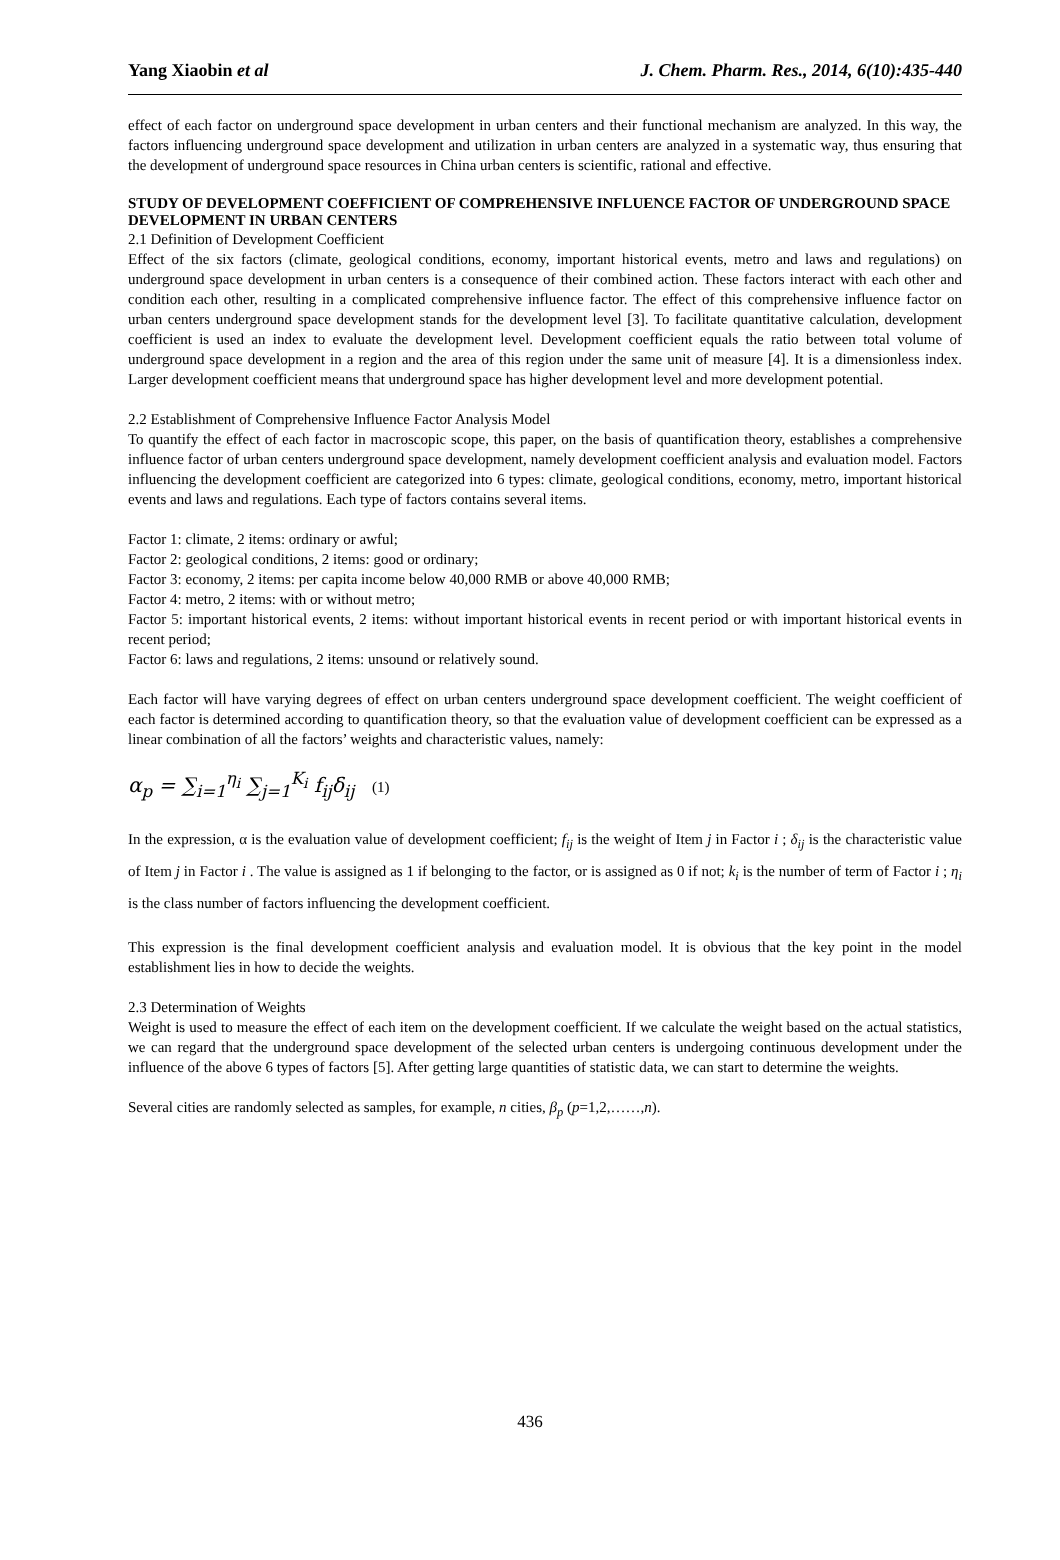Yang Xiaobin et al J. Chem. Pharm. Res., 2014, 6(10):435-440
effect of each factor on underground space development in urban centers and their functional mechanism are analyzed. In this way, the factors influencing underground space development and utilization in urban centers are analyzed in a systematic way, thus ensuring that the development of underground space resources in China urban centers is scientific, rational and effective.
STUDY OF DEVELOPMENT COEFFICIENT OF COMPREHENSIVE INFLUENCE FACTOR OF UNDERGROUND SPACE DEVELOPMENT IN URBAN CENTERS
2.1 Definition of Development Coefficient
Effect of the six factors (climate, geological conditions, economy, important historical events, metro and laws and regulations) on underground space development in urban centers is a consequence of their combined action. These factors interact with each other and condition each other, resulting in a complicated comprehensive influence factor. The effect of this comprehensive influence factor on urban centers underground space development stands for the development level [3]. To facilitate quantitative calculation, development coefficient is used an index to evaluate the development level. Development coefficient equals the ratio between total volume of underground space development in a region and the area of this region under the same unit of measure [4]. It is a dimensionless index. Larger development coefficient means that underground space has higher development level and more development potential.
2.2 Establishment of Comprehensive Influence Factor Analysis Model
To quantify the effect of each factor in macroscopic scope, this paper, on the basis of quantification theory, establishes a comprehensive influence factor of urban centers underground space development, namely development coefficient analysis and evaluation model. Factors influencing the development coefficient are categorized into 6 types: climate, geological conditions, economy, metro, important historical events and laws and regulations. Each type of factors contains several items.
Factor 1: climate, 2 items: ordinary or awful;
Factor 2: geological conditions, 2 items: good or ordinary;
Factor 3: economy, 2 items: per capita income below 40,000 RMB or above 40,000 RMB;
Factor 4: metro, 2 items: with or without metro;
Factor 5: important historical events, 2 items: without important historical events in recent period or with important historical events in recent period;
Factor 6: laws and regulations, 2 items: unsound or relatively sound.
Each factor will have varying degrees of effect on urban centers underground space development coefficient. The weight coefficient of each factor is determined according to quantification theory, so that the evaluation value of development coefficient can be expressed as a linear combination of all the factors’ weights and characteristic values, namely:
α<sub>p</sub> = ∑<sub>i=1</sub><sup>η<sub>i</sub></sup> ∑<sub>j=1</sub><sup>K<sub>i</sub></sup> f<sub>ij</sub>δ<sub>ij</sub> (1)
In the expression, α is the evaluation value of development coefficient; f<sub>ij</sub> is the weight of Item j in Factor i ; δ<sub>ij</sub> is the characteristic value of Item j in Factor i . The value is assigned as 1 if belonging to the factor, or is assigned as 0 if not; k<sub>i</sub> is the number of term of Factor i ; η<sub>i</sub> is the class number of factors influencing the development coefficient.
This expression is the final development coefficient analysis and evaluation model. It is obvious that the key point in the model establishment lies in how to decide the weights.
2.3 Determination of Weights
Weight is used to measure the effect of each item on the development coefficient. If we calculate the weight based on the actual statistics, we can regard that the underground space development of the selected urban centers is undergoing continuous development under the influence of the above 6 types of factors [5]. After getting large quantities of statistic data, we can start to determine the weights.
Several cities are randomly selected as samples, for example, n cities, β<sub>p</sub> (p=1,2,……,n).
436